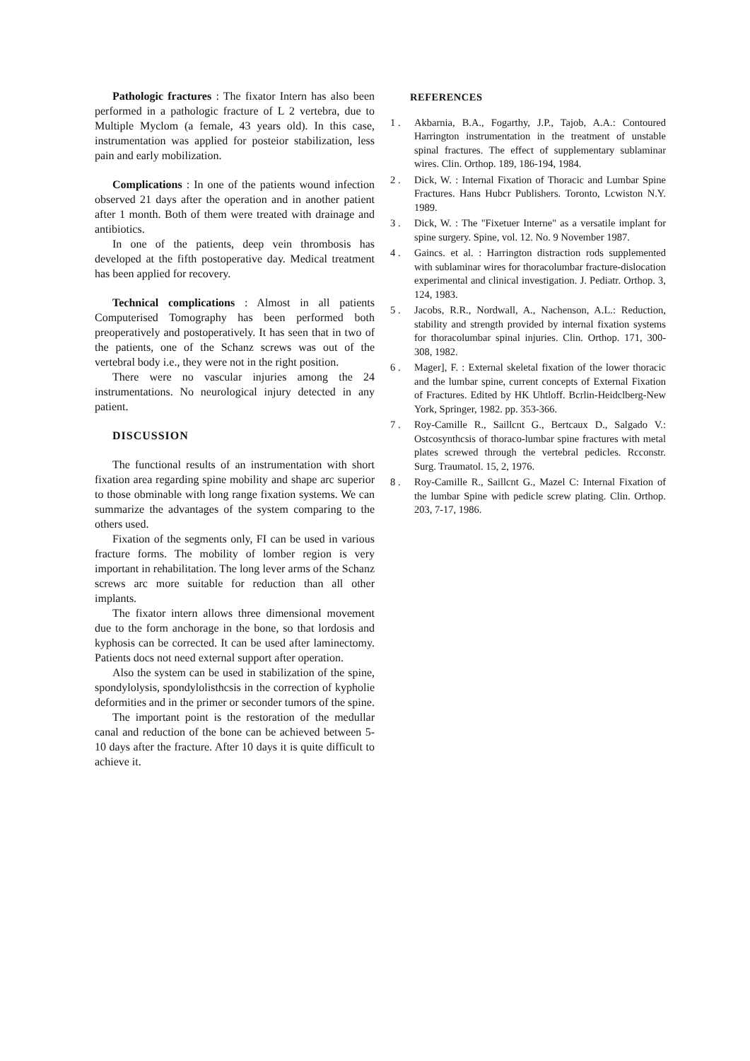Pathologic fractures : The fixator Intern has also been performed in a pathologic fracture of L 2 vertebra, due to Multiple Myclom (a female, 43 years old). In this case, instrumentation was applied for posteior stabilization, less pain and early mobilization.
Complications : In one of the patients wound infection observed 21 days after the operation and in another patient after 1 month. Both of them were treated with drainage and antibiotics.
In one of the patients, deep vein thrombosis has developed at the fifth postoperative day. Medical treatment has been applied for recovery.
Technical complications : Almost in all patients Computerised Tomography has been performed both preoperatively and postoperatively. It has seen that in two of the patients, one of the Schanz screws was out of the vertebral body i.e., they were not in the right position.
There were no vascular injuries among the 24 instrumentations. No neurological injury detected in any patient.
DISCUSSION
The functional results of an instrumentation with short fixation area regarding spine mobility and shape arc superior to those obminable with long range fixation systems. We can summarize the advantages of the system comparing to the others used.
Fixation of the segments only, FI can be used in various fracture forms. The mobility of lomber region is very important in rehabilitation. The long lever arms of the Schanz screws arc more suitable for reduction than all other implants.
The fixator intern allows three dimensional movement due to the form anchorage in the bone, so that lordosis and kyphosis can be corrected. It can be used after laminectomy. Patients docs not need external support after operation.
Also the system can be used in stabilization of the spine, spondylolysis, spondylolisthcsis in the correction of kypholie deformities and in the primer or seconder tumors of the spine.
The important point is the restoration of the medullar canal and reduction of the bone can be achieved between 5-10 days after the fracture. After 10 days it is quite difficult to achieve it.
REFERENCES
1 . Akbarnia, B.A., Fogarthy, J.P., Tajob, A.A.: Contoured Harrington instrumentation in the treatment of unstable spinal fractures. The effect of supplementary sublaminar wires. Clin. Orthop. 189, 186-194, 1984.
2 . Dick, W. : Internal Fixation of Thoracic and Lumbar Spine Fractures. Hans Hubcr Publishers. Toronto, Lcwiston N.Y. 1989.
3 . Dick, W. : The "Fixetuer Interne" as a versatile implant for spine surgery. Spine, vol. 12. No. 9 November 1987.
4 . Gaincs. et al. : Harrington distraction rods supplemented with sublaminar wires for thoracolumbar fracture-dislocation experimental and clinical investigation. J. Pediatr. Orthop. 3, 124, 1983.
5 . Jacobs, R.R., Nordwall, A., Nachenson, A.L.: Reduction, stability and strength provided by internal fixation systems for thoracolumbar spinal injuries. Clin. Orthop. 171, 300-308, 1982.
6 . Mager], F. : External skeletal fixation of the lower thoracic and the lumbar spine, current concepts of External Fixation of Fractures. Edited by HK Uhtloff. Bcrlin-Heidclberg-New York, Springer, 1982. pp. 353-366.
7 . Roy-Camille R., Saillcnt G., Bertcaux D., Salgado V.: Ostcosynthcsis of thoraco-lumbar spine fractures with metal plates screwed through the vertebral pedicles. Rcconstr. Surg. Traumatol. 15, 2, 1976.
8 . Roy-Camille R., Saillcnt G., Mazel C: Internal Fixation of the lumbar Spine with pedicle screw plating. Clin. Orthop. 203, 7-17, 1986.